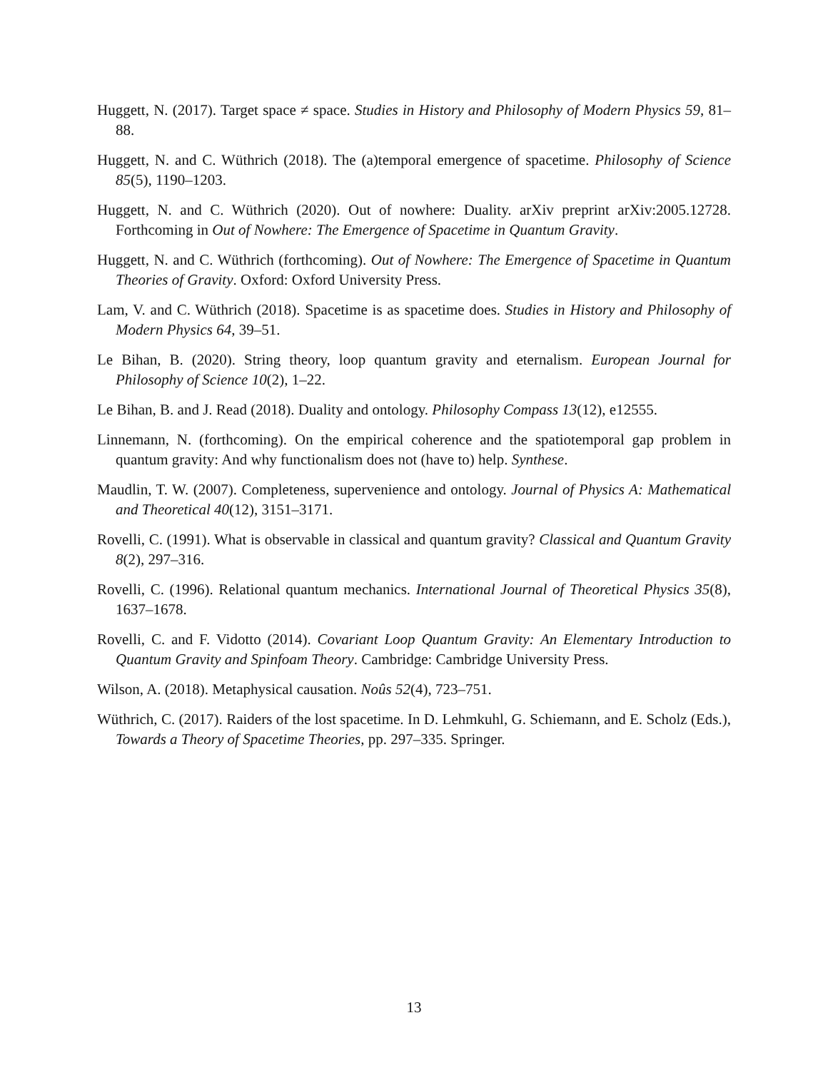Huggett, N. (2017). Target space ≠ space. Studies in History and Philosophy of Modern Physics 59, 81–88.
Huggett, N. and C. Wüthrich (2018). The (a)temporal emergence of spacetime. Philosophy of Science 85(5), 1190–1203.
Huggett, N. and C. Wüthrich (2020). Out of nowhere: Duality. arXiv preprint arXiv:2005.12728. Forthcoming in Out of Nowhere: The Emergence of Spacetime in Quantum Gravity.
Huggett, N. and C. Wüthrich (forthcoming). Out of Nowhere: The Emergence of Spacetime in Quantum Theories of Gravity. Oxford: Oxford University Press.
Lam, V. and C. Wüthrich (2018). Spacetime is as spacetime does. Studies in History and Philosophy of Modern Physics 64, 39–51.
Le Bihan, B. (2020). String theory, loop quantum gravity and eternalism. European Journal for Philosophy of Science 10(2), 1–22.
Le Bihan, B. and J. Read (2018). Duality and ontology. Philosophy Compass 13(12), e12555.
Linnemann, N. (forthcoming). On the empirical coherence and the spatiotemporal gap problem in quantum gravity: And why functionalism does not (have to) help. Synthese.
Maudlin, T. W. (2007). Completeness, supervenience and ontology. Journal of Physics A: Mathematical and Theoretical 40(12), 3151–3171.
Rovelli, C. (1991). What is observable in classical and quantum gravity? Classical and Quantum Gravity 8(2), 297–316.
Rovelli, C. (1996). Relational quantum mechanics. International Journal of Theoretical Physics 35(8), 1637–1678.
Rovelli, C. and F. Vidotto (2014). Covariant Loop Quantum Gravity: An Elementary Introduction to Quantum Gravity and Spinfoam Theory. Cambridge: Cambridge University Press.
Wilson, A. (2018). Metaphysical causation. Noûs 52(4), 723–751.
Wüthrich, C. (2017). Raiders of the lost spacetime. In D. Lehmkuhl, G. Schiemann, and E. Scholz (Eds.), Towards a Theory of Spacetime Theories, pp. 297–335. Springer.
13